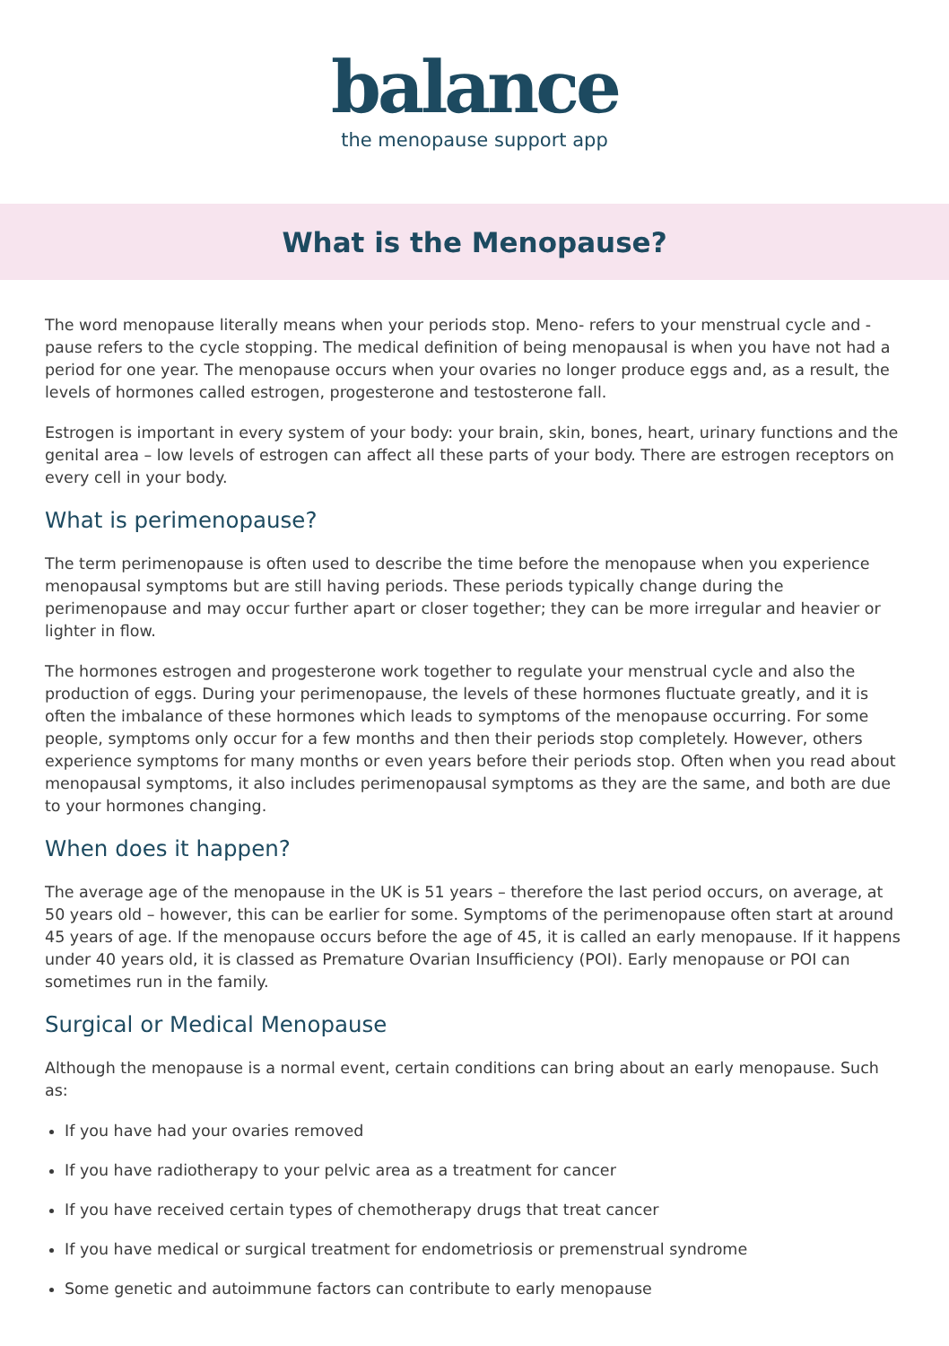balance
the menopause support app
What is the Menopause?
The word menopause literally means when your periods stop. Meno- refers to your menstrual cycle and -pause refers to the cycle stopping. The medical definition of being menopausal is when you have not had a period for one year. The menopause occurs when your ovaries no longer produce eggs and, as a result, the levels of hormones called estrogen, progesterone and testosterone fall.
Estrogen is important in every system of your body: your brain, skin, bones, heart, urinary functions and the genital area – low levels of estrogen can affect all these parts of your body. There are estrogen receptors on every cell in your body.
What is perimenopause?
The term perimenopause is often used to describe the time before the menopause when you experience menopausal symptoms but are still having periods. These periods typically change during the perimenopause and may occur further apart or closer together; they can be more irregular and heavier or lighter in flow.
The hormones estrogen and progesterone work together to regulate your menstrual cycle and also the production of eggs. During your perimenopause, the levels of these hormones fluctuate greatly, and it is often the imbalance of these hormones which leads to symptoms of the menopause occurring. For some people, symptoms only occur for a few months and then their periods stop completely. However, others experience symptoms for many months or even years before their periods stop. Often when you read about menopausal symptoms, it also includes perimenopausal symptoms as they are the same, and both are due to your hormones changing.
When does it happen?
The average age of the menopause in the UK is 51 years – therefore the last period occurs, on average, at 50 years old – however, this can be earlier for some. Symptoms of the perimenopause often start at around 45 years of age. If the menopause occurs before the age of 45, it is called an early menopause. If it happens under 40 years old, it is classed as Premature Ovarian Insufficiency (POI). Early menopause or POI can sometimes run in the family.
Surgical or Medical Menopause
Although the menopause is a normal event, certain conditions can bring about an early menopause. Such as:
If you have had your ovaries removed
If you have radiotherapy to your pelvic area as a treatment for cancer
If you have received certain types of chemotherapy drugs that treat cancer
If you have medical or surgical treatment for endometriosis or premenstrual syndrome
Some genetic and autoimmune factors can contribute to early menopause